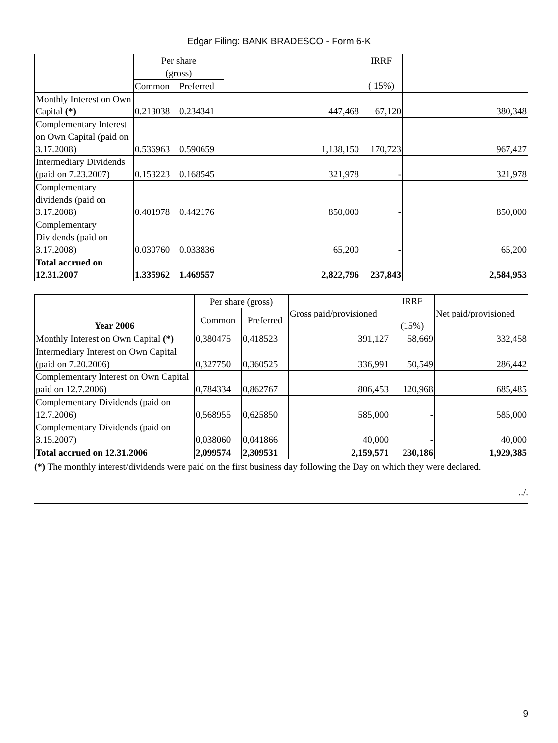Edgar Filing: BANK BRADESCO - Form 6-K
| | Per share (gross) | | | IRRF ( 15%) | |
| | Common | Preferred | | | |
| Monthly Interest on Own Capital (*) | 0.213038 | 0.234341 | 447,468 | 67,120 | 380,348 |
| Complementary Interest on Own Capital (paid on 3.17.2008) | 0.536963 | 0.590659 | 1,138,150 | 170,723 | 967,427 |
| Intermediary Dividends (paid on 7.23.2007) | 0.153223 | 0.168545 | 321,978 | - | 321,978 |
| Complementary dividends (paid on 3.17.2008) | 0.401978 | 0.442176 | 850,000 | - | 850,000 |
| Complementary Dividends (paid on 3.17.2008) | 0.030760 | 0.033836 | 65,200 | - | 65,200 |
| Total accrued on 12.31.2007 | 1.335962 | 1.469557 | 2,822,796 | 237,843 | 2,584,953 |
| Year 2006 | Per share (gross) | | Gross paid/provisioned | IRRF (15%) | Net paid/provisioned |
| | Common | Preferred | | | |
| Monthly Interest on Own Capital (*) | 0,380475 | 0,418523 | 391,127 | 58,669 | 332,458 |
| Intermediary Interest on Own Capital (paid on 7.20.2006) | 0,327750 | 0,360525 | 336,991 | 50,549 | 286,442 |
| Complementary Interest on Own Capital paid on 12.7.2006) | 0,784334 | 0,862767 | 806,453 | 120,968 | 685,485 |
| Complementary Dividends (paid on 12.7.2006) | 0,568955 | 0,625850 | 585,000 | - | 585,000 |
| Complementary Dividends (paid on 3.15.2007) | 0,038060 | 0,041866 | 40,000 | - | 40,000 |
| Total accrued on 12.31.2006 | 2,099574 | 2,309531 | 2,159,571 | 230,186 | 1,929,385 |
(*) The monthly interest/dividends were paid on the first business day following the Day on which they were declared.
../.
9